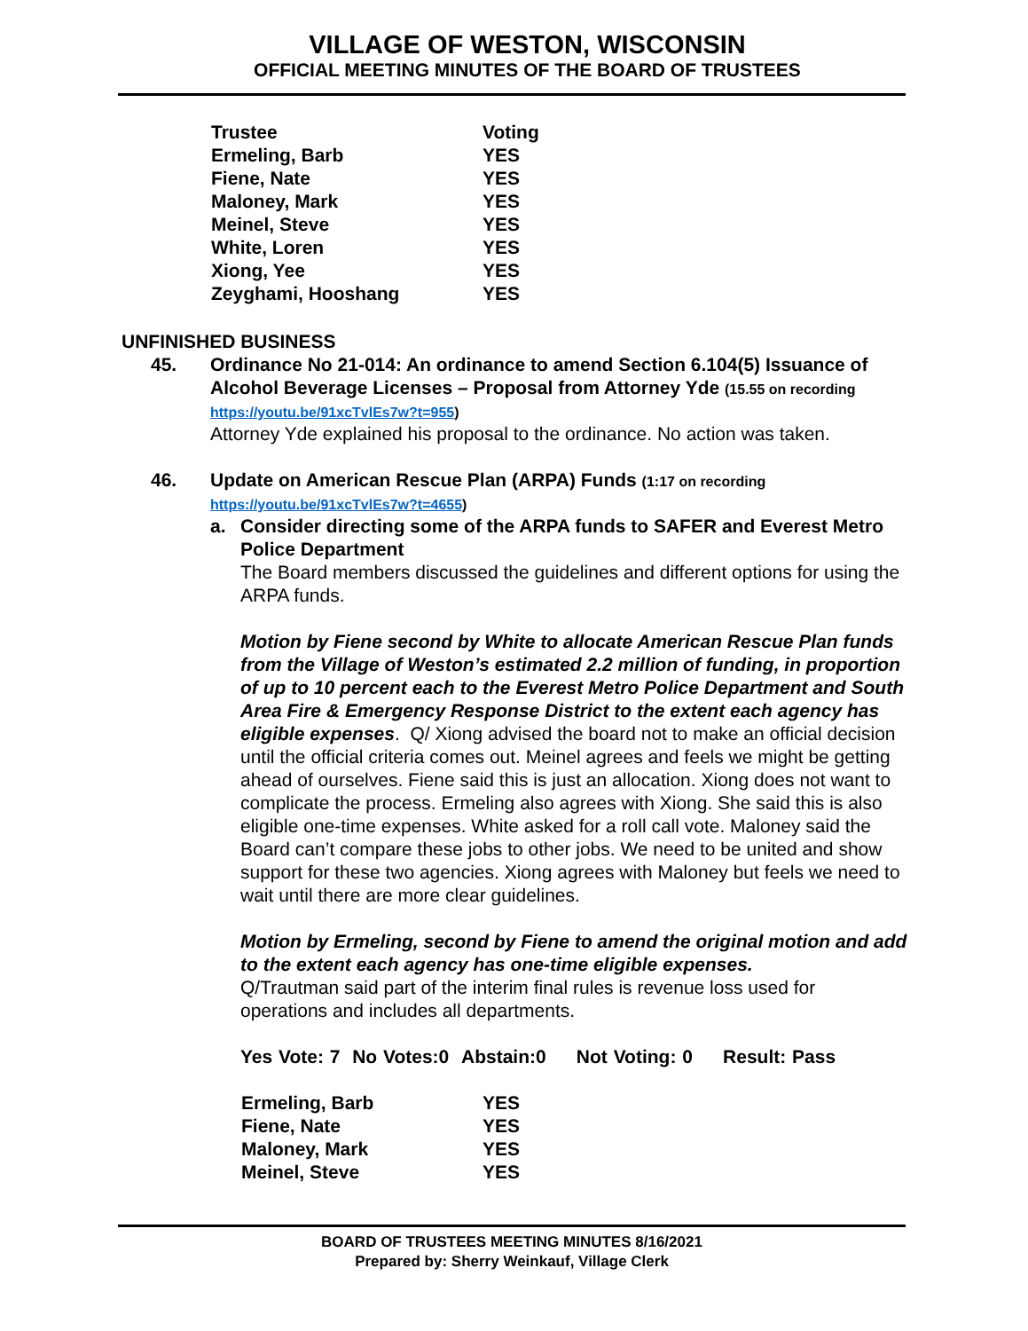VILLAGE OF WESTON, WISCONSIN
OFFICIAL MEETING MINUTES OF THE BOARD OF TRUSTEES
| Trustee | Voting |
| --- | --- |
| Ermeling, Barb | YES |
| Fiene, Nate | YES |
| Maloney, Mark | YES |
| Meinel, Steve | YES |
| White, Loren | YES |
| Xiong, Yee | YES |
| Zeyghami, Hooshang | YES |
UNFINISHED BUSINESS
45. Ordinance No 21-014: An ordinance to amend Section 6.104(5) Issuance of Alcohol Beverage Licenses – Proposal from Attorney Yde (15.55 on recording https://youtu.be/91xcTvlEs7w?t=955)
Attorney Yde explained his proposal to the ordinance. No action was taken.
46. Update on American Rescue Plan (ARPA) Funds (1:17 on recording https://youtu.be/91xcTvlEs7w?t=4655)
a. Consider directing some of the ARPA funds to SAFER and Everest Metro Police Department
The Board members discussed the guidelines and different options for using the ARPA funds.
Motion by Fiene second by White to allocate American Rescue Plan funds from the Village of Weston’s estimated 2.2 million of funding, in proportion of up to 10 percent each to the Everest Metro Police Department and South Area Fire & Emergency Response District to the extent each agency has eligible expenses. Q/ Xiong advised the board not to make an official decision until the official criteria comes out. Meinel agrees and feels we might be getting ahead of ourselves. Fiene said this is just an allocation. Xiong does not want to complicate the process. Ermeling also agrees with Xiong. She said this is also eligible one-time expenses. White asked for a roll call vote. Maloney said the Board can’t compare these jobs to other jobs. We need to be united and show support for these two agencies. Xiong agrees with Maloney but feels we need to wait until there are more clear guidelines.
Motion by Ermeling, second by Fiene to amend the original motion and add to the extent each agency has one-time eligible expenses.
Q/Trautman said part of the interim final rules is revenue loss used for operations and includes all departments.
Yes Vote: 7 No Votes:0 Abstain:0 Not Voting: 0 Result: Pass
| Ermeling, Barb | YES |
| Fiene, Nate | YES |
| Maloney, Mark | YES |
| Meinel, Steve | YES |
BOARD OF TRUSTEES MEETING MINUTES 8/16/2021
Prepared by: Sherry Weinkauf, Village Clerk